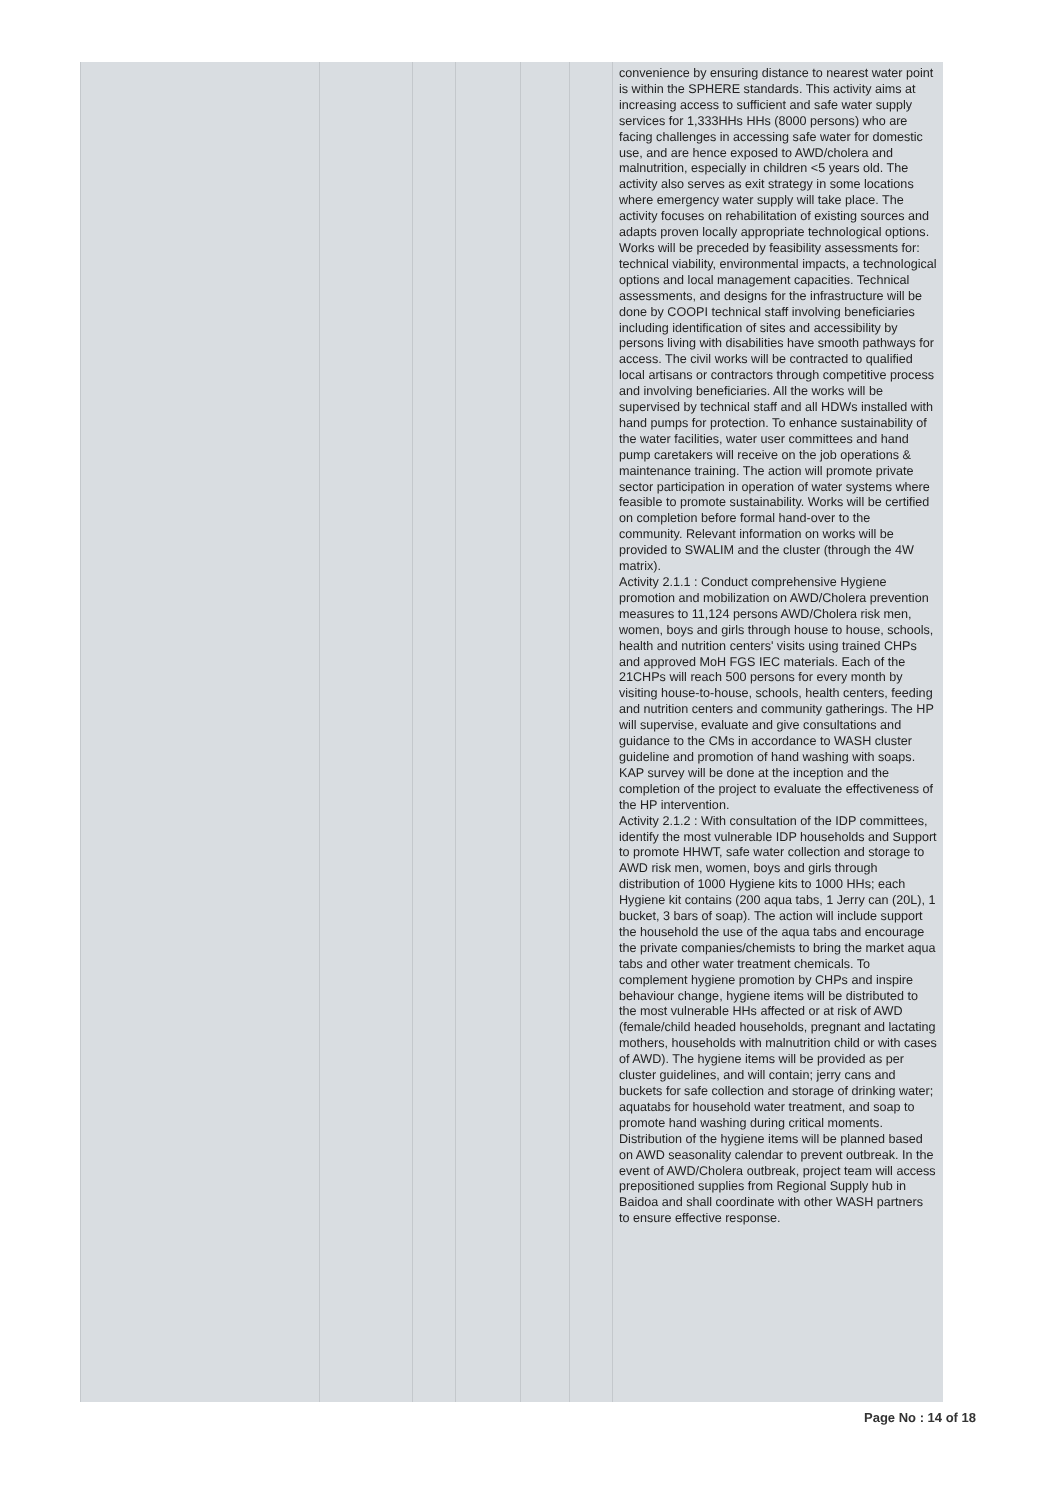| | | | | | | convenience by ensuring distance to nearest water point is within the SPHERE standards. This activity aims at increasing access to sufficient and safe water supply services for 1,333HHs HHs (8000 persons) who are facing challenges in accessing safe water for domestic use, and are hence exposed to AWD/cholera and malnutrition, especially in children <5 years old. The activity also serves as exit strategy in some locations where emergency water supply will take place. The activity focuses on rehabilitation of existing sources and adapts proven locally appropriate technological options. Works will be preceded by feasibility assessments for: technical viability, environmental impacts, a technological options and local management capacities. Technical assessments, and designs for the infrastructure will be done by COOPI technical staff involving beneficiaries including identification of sites and accessibility by persons living with disabilities have smooth pathways for access. The civil works will be contracted to qualified local artisans or contractors through competitive process and involving beneficiaries. All the works will be supervised by technical staff and all HDWs installed with hand pumps for protection. To enhance sustainability of the water facilities, water user committees and hand pump caretakers will receive on the job operations & maintenance training. The action will promote private sector participation in operation of water systems where feasible to promote sustainability. Works will be certified on completion before formal hand-over to the community. Relevant information on works will be provided to SWALIM and the cluster (through the 4W matrix). Activity 2.1.1 : Conduct comprehensive Hygiene promotion and mobilization on AWD/Cholera prevention measures to 11,124 persons AWD/Cholera risk men, women, boys and girls through house to house, schools, health and nutrition centers' visits using trained CHPs and approved MoH FGS IEC materials. Each of the 21CHPs will reach 500 persons for every month by visiting house-to-house, schools, health centers, feeding and nutrition centers and community gatherings. The HP will supervise, evaluate and give consultations and guidance to the CMs in accordance to WASH cluster guideline and promotion of hand washing with soaps. KAP survey will be done at the inception and the completion of the project to evaluate the effectiveness of the HP intervention. Activity 2.1.2 : With consultation of the IDP committees, identify the most vulnerable IDP households and Support to promote HHWT, safe water collection and storage to AWD risk men, women, boys and girls through distribution of 1000 Hygiene kits to 1000 HHs; each Hygiene kit contains (200 aqua tabs, 1 Jerry can (20L), 1 bucket, 3 bars of soap). The action will include support the household the use of the aqua tabs and encourage the private companies/chemists to bring the market aqua tabs and other water treatment chemicals. To complement hygiene promotion by CHPs and inspire behaviour change, hygiene items will be distributed to the most vulnerable HHs affected or at risk of AWD (female/child headed households, pregnant and lactating mothers, households with malnutrition child or with cases of AWD). The hygiene items will be provided as per cluster guidelines, and will contain; jerry cans and buckets for safe collection and storage of drinking water; aquatabs for household water treatment, and soap to promote hand washing during critical moments. Distribution of the hygiene items will be planned based on AWD seasonality calendar to prevent outbreak. In the event of AWD/Cholera outbreak, project team will access prepositioned supplies from Regional Supply hub in Baidoa and shall coordinate with other WASH partners to ensure effective response. |
Page No : 14 of 18